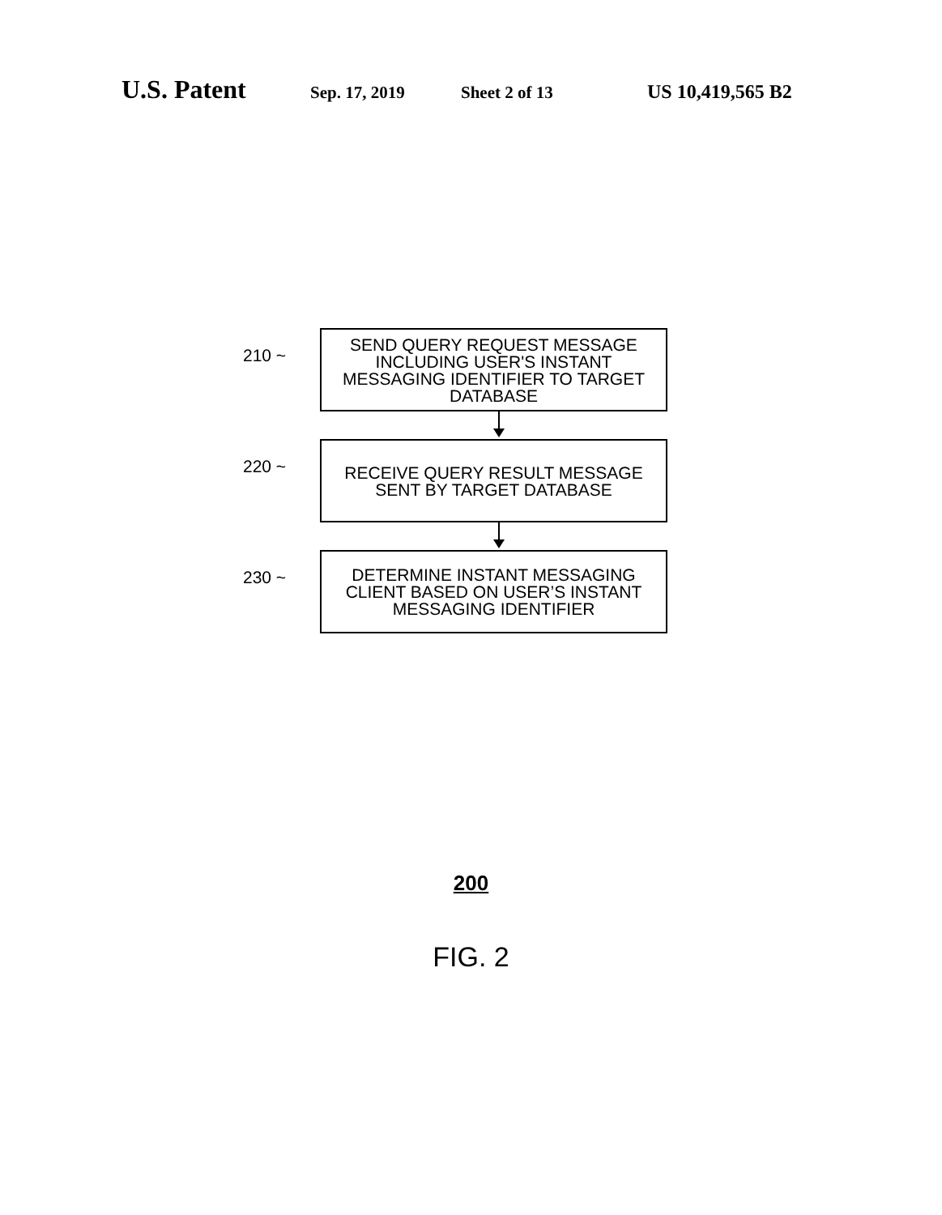U.S. Patent Sep. 17, 2019 Sheet 2 of 13 US 10,419,565 B2
210 ~
SEND QUERY REQUEST MESSAGE
INCLUDING USER'S INSTANT
MESSAGING IDENTIFIER TO TARGET
DATABASE
220 ~
RECEIVE QUERY RESULT MESSAGE
SENT BY TARGET DATABASE
230 ~
DETERMINE INSTANT MESSAGING
CLIENT BASED ON USER’S INSTANT
MESSAGING IDENTIFIER
200
FIG. 2